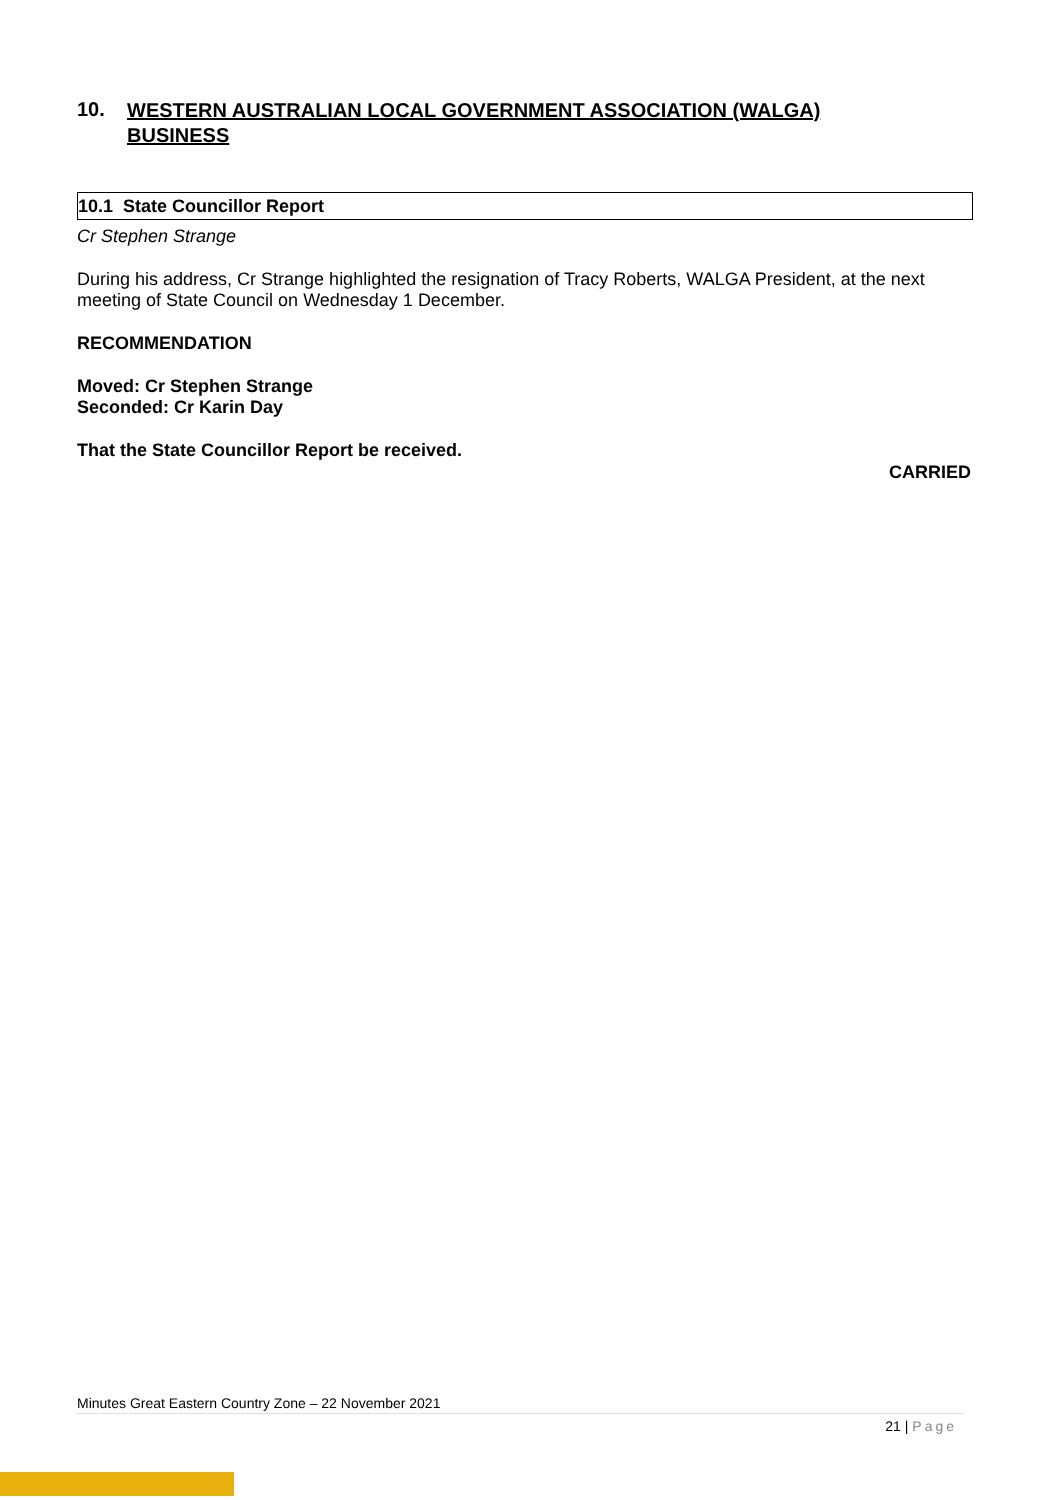10. WESTERN AUSTRALIAN LOCAL GOVERNMENT ASSOCIATION (WALGA)
BUSINESS
10.1 State Councillor Report
Cr Stephen Strange
During his address, Cr Strange highlighted the resignation of Tracy Roberts, WALGA President, at the next meeting of State Council on Wednesday 1 December.
RECOMMENDATION
Moved: Cr Stephen Strange
Seconded: Cr Karin Day
That the State Councillor Report be received.
CARRIED
Minutes Great Eastern Country Zone – 22 November 2021
21 | Page